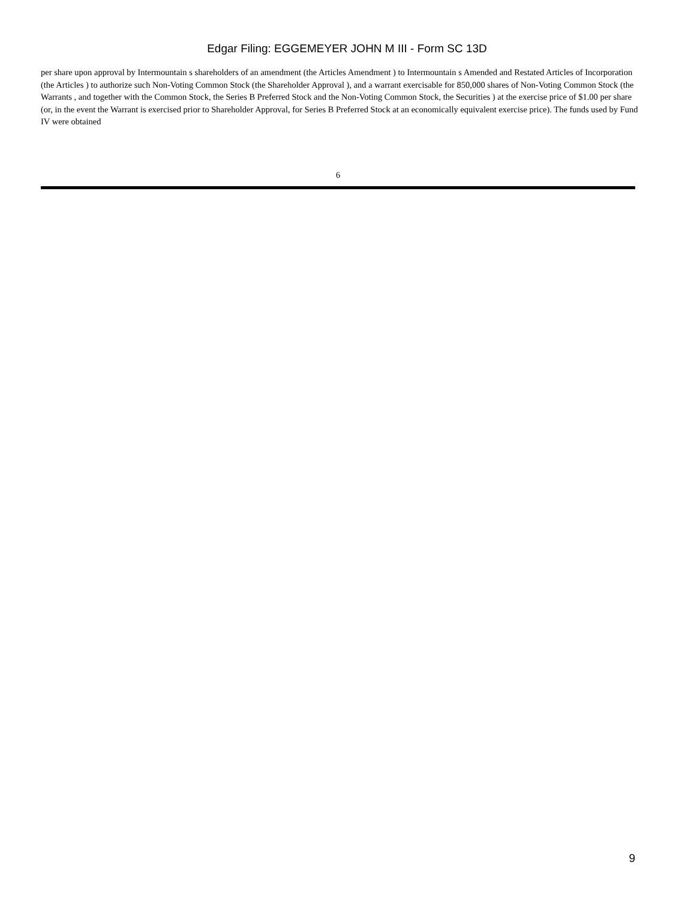Edgar Filing: EGGEMEYER JOHN M III - Form SC 13D
per share upon approval by Intermountain s shareholders of an amendment (the Articles Amendment ) to Intermountain s Amended and Restated Articles of Incorporation (the Articles ) to authorize such Non-Voting Common Stock (the Shareholder Approval ), and a warrant exercisable for 850,000 shares of Non-Voting Common Stock (the Warrants , and together with the Common Stock, the Series B Preferred Stock and the Non-Voting Common Stock, the Securities ) at the exercise price of $1.00 per share (or, in the event the Warrant is exercised prior to Shareholder Approval, for Series B Preferred Stock at an economically equivalent exercise price). The funds used by Fund IV were obtained
6
9